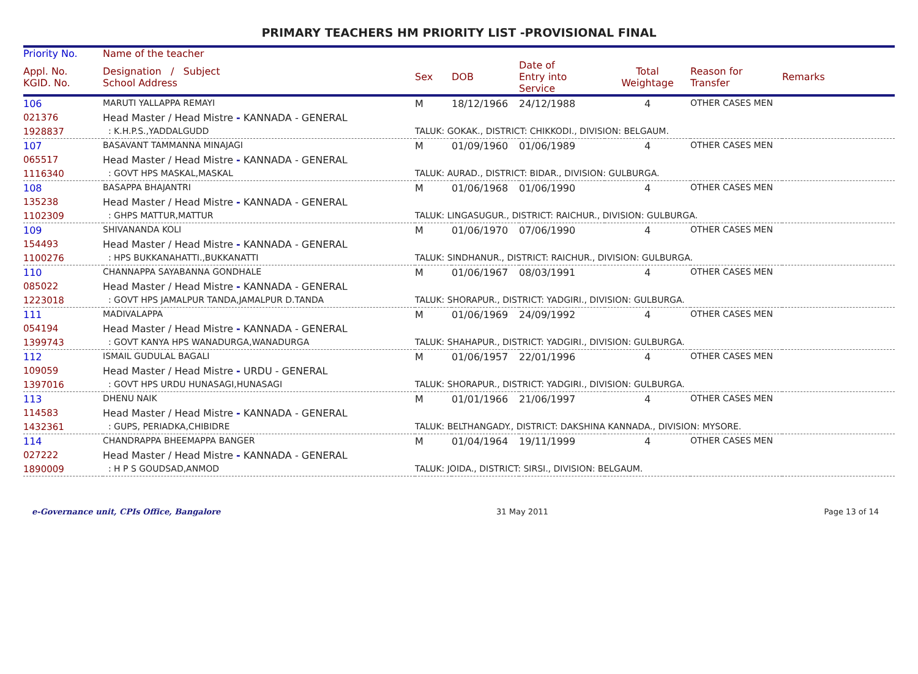PRIMARY TEACHERS HM PRIORITY LIST -PROVISIONAL FINAL
| Priority No. | Name of the teacher | | | | | | |
| --- | --- | --- | --- | --- | --- | --- | --- |
| Appl. No. KGID. No. | Designation / Subject School Address | Sex | DOB | Date of Entry into Service | Total Weightage | Reason for Transfer | Remarks |
| 106 | MARUTI YALLAPPA REMAYI | M | 18/12/1966 | 24/12/1988 | 4 | OTHER CASES MEN | |
| 021376 | Head Master / Head Mistre - KANNADA - GENERAL | | | | | | |
| 1928837 | : K.H.P.S.,YADDALGUDD | TALUK: GOKAK., DISTRICT: CHIKKODI., DIVISION: BELGAUM. | | | | | |
| 107 | BASAVANT TAMMANNA MINAJAGI | M | 01/09/1960 | 01/06/1989 | 4 | OTHER CASES MEN | |
| 065517 | Head Master / Head Mistre - KANNADA - GENERAL | | | | | | |
| 1116340 | : GOVT HPS MASKAL,MASKAL | TALUK: AURAD., DISTRICT: BIDAR., DIVISION: GULBURGA. | | | | | |
| 108 | BASAPPA BHAJANTRI | M | 01/06/1968 | 01/06/1990 | 4 | OTHER CASES MEN | |
| 135238 | Head Master / Head Mistre - KANNADA - GENERAL | | | | | | |
| 1102309 | : GHPS MATTUR,MATTUR | TALUK: LINGASUGUR., DISTRICT: RAICHUR., DIVISION: GULBURGA. | | | | | |
| 109 | SHIVANANDA KOLI | M | 01/06/1970 | 07/06/1990 | 4 | OTHER CASES MEN | |
| 154493 | Head Master / Head Mistre - KANNADA - GENERAL | | | | | | |
| 1100276 | : HPS BUKKANAHATTI.,BUKKANATTI | TALUK: SINDHANUR., DISTRICT: RAICHUR., DIVISION: GULBURGA. | | | | | |
| 110 | CHANNAPPA SAYABANNA GONDHALE | M | 01/06/1967 | 08/03/1991 | 4 | OTHER CASES MEN | |
| 085022 | Head Master / Head Mistre - KANNADA - GENERAL | | | | | | |
| 1223018 | : GOVT HPS JAMALPUR TANDA,JAMALPUR D.TANDA | TALUK: SHORAPUR., DISTRICT: YADGIRI., DIVISION: GULBURGA. | | | | | |
| 111 | MADIVALAPPA | M | 01/06/1969 | 24/09/1992 | 4 | OTHER CASES MEN | |
| 054194 | Head Master / Head Mistre - KANNADA - GENERAL | | | | | | |
| 1399743 | : GOVT KANYA HPS WANADURGA,WANADURGA | TALUK: SHAHAPUR., DISTRICT: YADGIRI., DIVISION: GULBURGA. | | | | | |
| 112 | ISMAIL GUDULAL BAGALI | M | 01/06/1957 | 22/01/1996 | 4 | OTHER CASES MEN | |
| 109059 | Head Master / Head Mistre - URDU - GENERAL | | | | | | |
| 1397016 | : GOVT HPS URDU HUNASAGI,HUNASAGI | TALUK: SHORAPUR., DISTRICT: YADGIRI., DIVISION: GULBURGA. | | | | | |
| 113 | DHENU NAIK | M | 01/01/1966 | 21/06/1997 | 4 | OTHER CASES MEN | |
| 114583 | Head Master / Head Mistre - KANNADA - GENERAL | | | | | | |
| 1432361 | : GUPS, PERIADKA,CHIBIDRE | TALUK: BELTHANGADY., DISTRICT: DAKSHINA KANNADA., DIVISION: MYSORE. | | | | | |
| 114 | CHANDRAPPA BHEEMAPPA BANGER | M | 01/04/1964 | 19/11/1999 | 4 | OTHER CASES MEN | |
| 027222 | Head Master / Head Mistre - KANNADA - GENERAL | | | | | | |
| 1890009 | : H P S GOUDSAD,ANMOD | TALUK: JOIDA., DISTRICT: SIRSI., DIVISION: BELGAUM. | | | | | |
e-Governance unit, CPIs Office, Bangalore 31 May 2011 Page 13 of 14